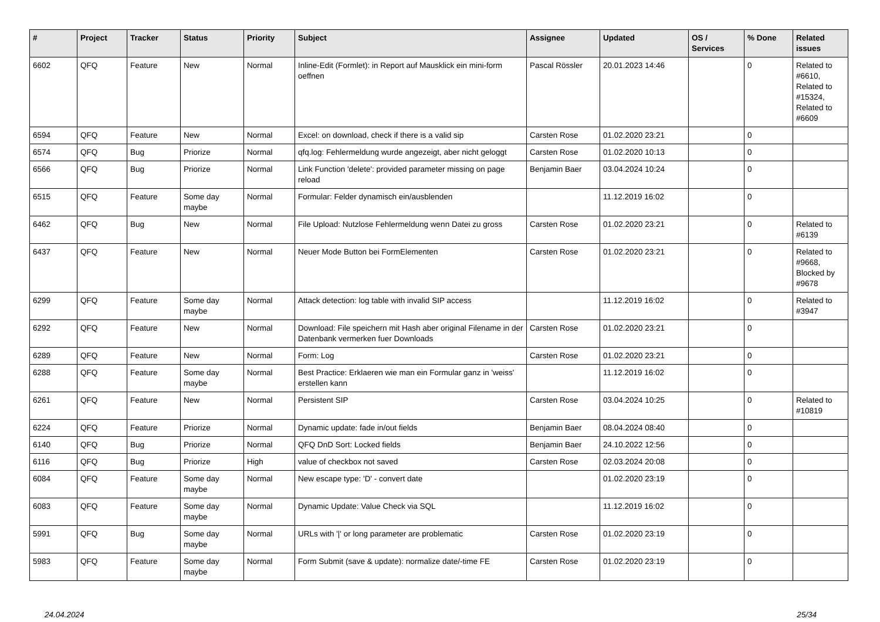| # | Project | Tracker | Status | Priority | Subject | Assignee | Updated | OS / Services | % Done | Related issues |
| --- | --- | --- | --- | --- | --- | --- | --- | --- | --- | --- |
| 6602 | QFQ | Feature | New | Normal | Inline-Edit (Formlet): in Report auf Mausklick ein mini-form oeffnen | Pascal Rössler | 20.01.2023 14:46 | | 0 | Related to #6610, Related to #15324, Related to #6609 |
| 6594 | QFQ | Feature | New | Normal | Excel: on download, check if there is a valid sip | Carsten Rose | 01.02.2020 23:21 | | 0 | |
| 6574 | QFQ | Bug | Priorize | Normal | qfq.log: Fehlermeldung wurde angezeigt, aber nicht geloggt | Carsten Rose | 01.02.2020 10:13 | | 0 | |
| 6566 | QFQ | Bug | Priorize | Normal | Link Function 'delete': provided parameter missing on page reload | Benjamin Baer | 03.04.2024 10:24 | | 0 | |
| 6515 | QFQ | Feature | Some day maybe | Normal | Formular: Felder dynamisch ein/ausblenden | | 11.12.2019 16:02 | | 0 | |
| 6462 | QFQ | Bug | New | Normal | File Upload: Nutzlose Fehlermeldung wenn Datei zu gross | Carsten Rose | 01.02.2020 23:21 | | 0 | Related to #6139 |
| 6437 | QFQ | Feature | New | Normal | Neuer Mode Button bei FormElementen | Carsten Rose | 01.02.2020 23:21 | | 0 | Related to #9668, Blocked by #9678 |
| 6299 | QFQ | Feature | Some day maybe | Normal | Attack detection: log table with invalid SIP access | | 11.12.2019 16:02 | | 0 | Related to #3947 |
| 6292 | QFQ | Feature | New | Normal | Download: File speichern mit Hash aber original Filename in der Datenbank vermerken fuer Downloads | Carsten Rose | 01.02.2020 23:21 | | 0 | |
| 6289 | QFQ | Feature | New | Normal | Form: Log | Carsten Rose | 01.02.2020 23:21 | | 0 | |
| 6288 | QFQ | Feature | Some day maybe | Normal | Best Practice: Erklaeren wie man ein Formular ganz in 'weiss' erstellen kann | | 11.12.2019 16:02 | | 0 | |
| 6261 | QFQ | Feature | New | Normal | Persistent SIP | Carsten Rose | 03.04.2024 10:25 | | 0 | Related to #10819 |
| 6224 | QFQ | Feature | Priorize | Normal | Dynamic update: fade in/out fields | Benjamin Baer | 08.04.2024 08:40 | | 0 | |
| 6140 | QFQ | Bug | Priorize | Normal | QFQ DnD Sort: Locked fields | Benjamin Baer | 24.10.2022 12:56 | | 0 | |
| 6116 | QFQ | Bug | Priorize | High | value of checkbox not saved | Carsten Rose | 02.03.2024 20:08 | | 0 | |
| 6084 | QFQ | Feature | Some day maybe | Normal | New escape type: 'D' - convert date | | 01.02.2020 23:19 | | 0 | |
| 6083 | QFQ | Feature | Some day maybe | Normal | Dynamic Update: Value Check via SQL | | 11.12.2019 16:02 | | 0 | |
| 5991 | QFQ | Bug | Some day maybe | Normal | URLs with '/' or long parameter are problematic | Carsten Rose | 01.02.2020 23:19 | | 0 | |
| 5983 | QFQ | Feature | Some day maybe | Normal | Form Submit (save & update): normalize date/-time FE | Carsten Rose | 01.02.2020 23:19 | | 0 | |
24.04.2024 25/34